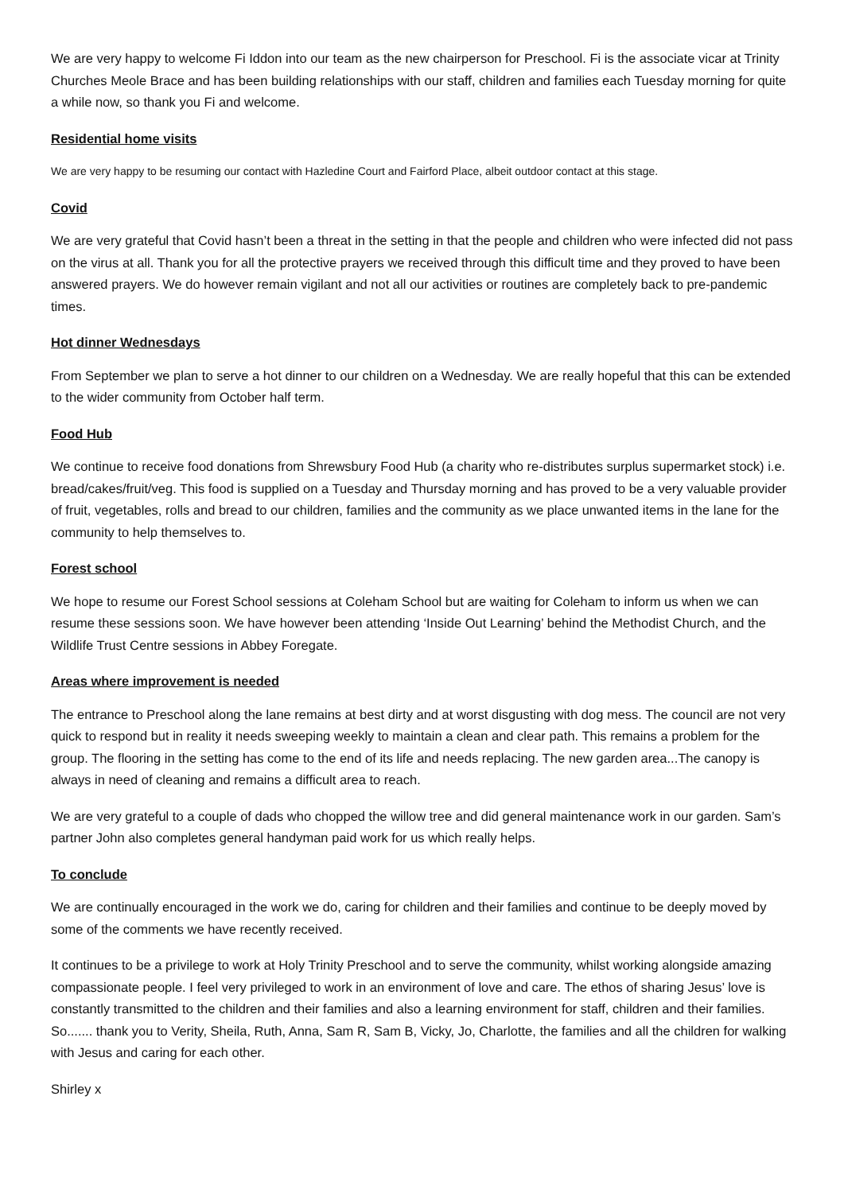We are very happy to welcome Fi Iddon into our team as the new chairperson for Preschool. Fi is the associate vicar at Trinity Churches Meole Brace and has been building relationships with our staff, children and families each Tuesday morning for quite a while now, so thank you Fi and welcome.
Residential home visits
We are very happy to be resuming our contact with Hazledine Court and Fairford Place, albeit outdoor contact at this stage.
Covid
We are very grateful that Covid hasn’t been a threat in the setting in that the people and children who were infected did not pass on the virus at all. Thank you for all the protective prayers we received through this difficult time and they proved to have been answered prayers. We do however remain vigilant and not all our activities or routines are completely back to pre-pandemic times.
Hot dinner Wednesdays
From September we plan to serve a hot dinner to our children on a Wednesday. We are really hopeful that this can be extended to the wider community from October half term.
Food Hub
We continue to receive food donations from Shrewsbury Food Hub (a charity who re-distributes surplus supermarket stock) i.e. bread/cakes/fruit/veg. This food is supplied on a Tuesday and Thursday morning and has proved to be a very valuable provider of fruit, vegetables, rolls and bread to our children, families and the community as we place unwanted items in the lane for the community to help themselves to.
Forest school
We hope to resume our Forest School sessions at Coleham School but are waiting for Coleham to inform us when we can resume these sessions soon. We have however been attending ‘Inside Out Learning’ behind the Methodist Church, and the Wildlife Trust Centre sessions in Abbey Foregate.
Areas where improvement is needed
The entrance to Preschool along the lane remains at best dirty and at worst disgusting with dog mess. The council are not very quick to respond but in reality it needs sweeping weekly to maintain a clean and clear path. This remains a problem for the group. The flooring in the setting has come to the end of its life and needs replacing. The new garden area...The canopy is always in need of cleaning and remains a difficult area to reach.
We are very grateful to a couple of dads who chopped the willow tree and did general maintenance work in our garden. Sam’s partner John also completes general handyman paid work for us which really helps.
To conclude
We are continually encouraged in the work we do, caring for children and their families and continue to be deeply moved by some of the comments we have recently received.
It continues to be a privilege to work at Holy Trinity Preschool and to serve the community, whilst working alongside amazing compassionate people. I feel very privileged to work in an environment of love and care. The ethos of sharing Jesus’ love is constantly transmitted to the children and their families and also a learning environment for staff, children and their families. So....... thank you to Verity, Sheila, Ruth, Anna, Sam R, Sam B, Vicky, Jo, Charlotte, the families and all the children for walking with Jesus and caring for each other.
Shirley x